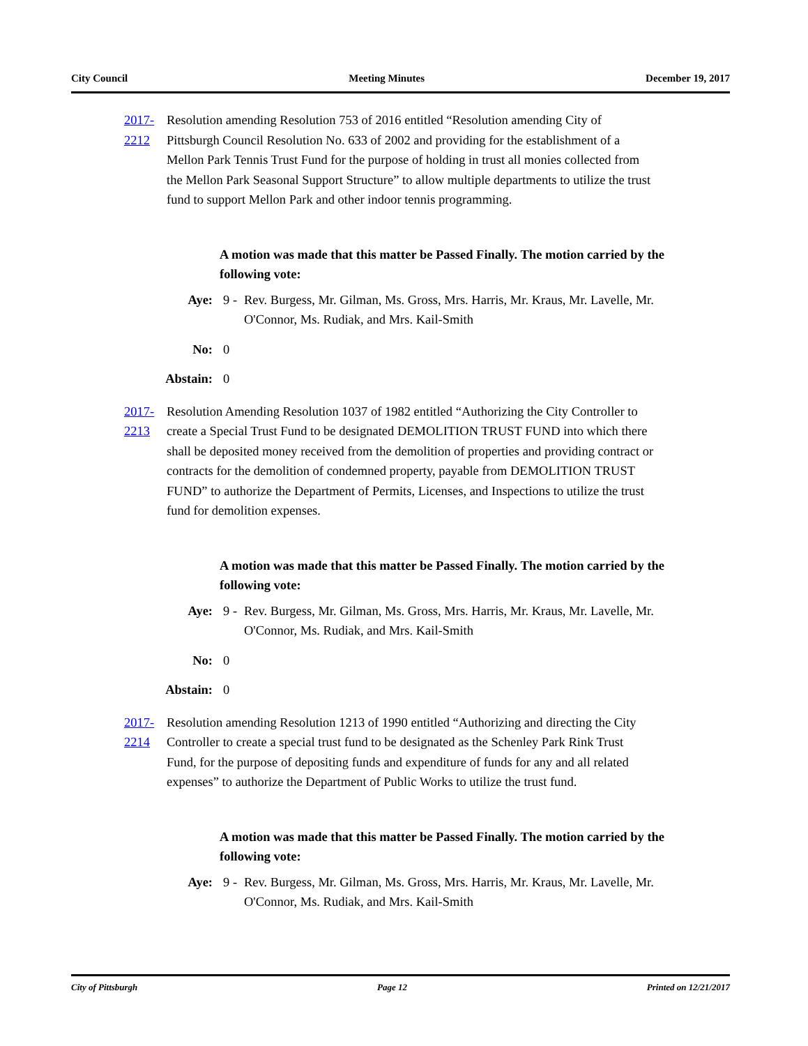City Council Meeting Minutes December 19, 2017
2017-2212 Resolution amending Resolution 753 of 2016 entitled “Resolution amending City of Pittsburgh Council Resolution No. 633 of 2002 and providing for the establishment of a Mellon Park Tennis Trust Fund for the purpose of holding in trust all monies collected from the Mellon Park Seasonal Support Structure” to allow multiple departments to utilize the trust fund to support Mellon Park and other indoor tennis programming.
A motion was made that this matter be Passed Finally. The motion carried by the following vote:
Aye: 9 - Rev. Burgess, Mr. Gilman, Ms. Gross, Mrs. Harris, Mr. Kraus, Mr. Lavelle, Mr. O'Connor, Ms. Rudiak, and Mrs. Kail-Smith
No: 0
Abstain: 0
2017-2213 Resolution Amending Resolution 1037 of 1982 entitled “Authorizing the City Controller to create a Special Trust Fund to be designated DEMOLITION TRUST FUND into which there shall be deposited money received from the demolition of properties and providing contract or contracts for the demolition of condemned property, payable from DEMOLITION TRUST FUND” to authorize the Department of Permits, Licenses, and Inspections to utilize the trust fund for demolition expenses.
A motion was made that this matter be Passed Finally. The motion carried by the following vote:
Aye: 9 - Rev. Burgess, Mr. Gilman, Ms. Gross, Mrs. Harris, Mr. Kraus, Mr. Lavelle, Mr. O'Connor, Ms. Rudiak, and Mrs. Kail-Smith
No: 0
Abstain: 0
2017-2214 Resolution amending Resolution 1213 of 1990 entitled “Authorizing and directing the City Controller to create a special trust fund to be designated as the Schenley Park Rink Trust Fund, for the purpose of depositing funds and expenditure of funds for any and all related expenses” to authorize the Department of Public Works to utilize the trust fund.
A motion was made that this matter be Passed Finally. The motion carried by the following vote:
Aye: 9 - Rev. Burgess, Mr. Gilman, Ms. Gross, Mrs. Harris, Mr. Kraus, Mr. Lavelle, Mr. O'Connor, Ms. Rudiak, and Mrs. Kail-Smith
City of Pittsburgh Page 12 Printed on 12/21/2017